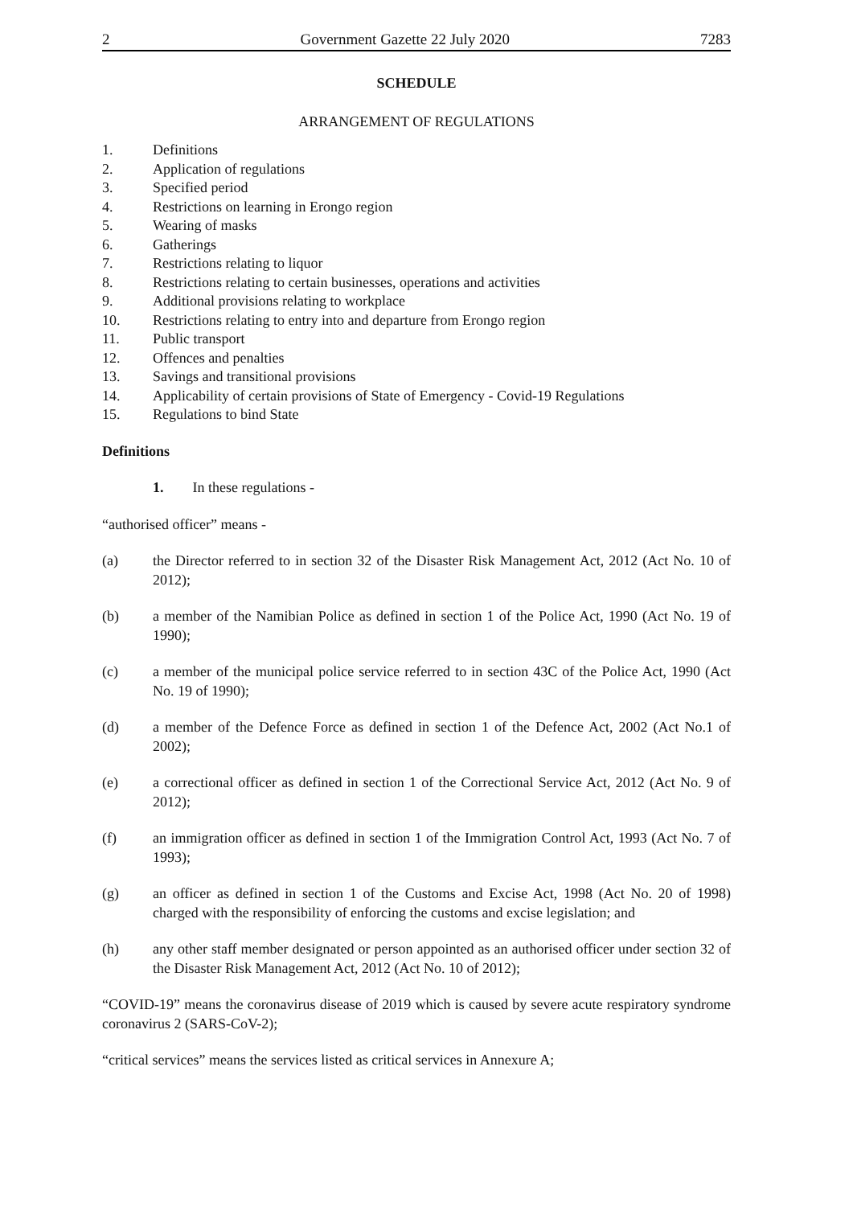2 Government Gazette 22 July 2020 7283
SCHEDULE
ARRANGEMENT OF REGULATIONS
1. Definitions
2. Application of regulations
3. Specified period
4. Restrictions on learning in Erongo region
5. Wearing of masks
6. Gatherings
7. Restrictions relating to liquor
8. Restrictions relating to certain businesses, operations and activities
9. Additional provisions relating to workplace
10. Restrictions relating to entry into and departure from Erongo region
11. Public transport
12. Offences and penalties
13. Savings and transitional provisions
14. Applicability of certain provisions of State of Emergency - Covid-19 Regulations
15. Regulations to bind State
Definitions
1. In these regulations -
“authorised officer” means -
(a) the Director referred to in section 32 of the Disaster Risk Management Act, 2012 (Act No. 10 of 2012);
(b) a member of the Namibian Police as defined in section 1 of the Police Act, 1990 (Act No. 19 of 1990);
(c) a member of the municipal police service referred to in section 43C of the Police Act, 1990 (Act No. 19 of 1990);
(d) a member of the Defence Force as defined in section 1 of the Defence Act, 2002 (Act No.1 of 2002);
(e) a correctional officer as defined in section 1 of the Correctional Service Act, 2012 (Act No. 9 of 2012);
(f) an immigration officer as defined in section 1 of the Immigration Control Act, 1993 (Act No. 7 of 1993);
(g) an officer as defined in section 1 of the Customs and Excise Act, 1998 (Act No. 20 of 1998) charged with the responsibility of enforcing the customs and excise legislation; and
(h) any other staff member designated or person appointed as an authorised officer under section 32 of the Disaster Risk Management Act, 2012 (Act No. 10 of 2012);
“COVID-19” means the coronavirus disease of 2019 which is caused by severe acute respiratory syndrome coronavirus 2 (SARS-CoV-2);
“critical services” means the services listed as critical services in Annexure A;